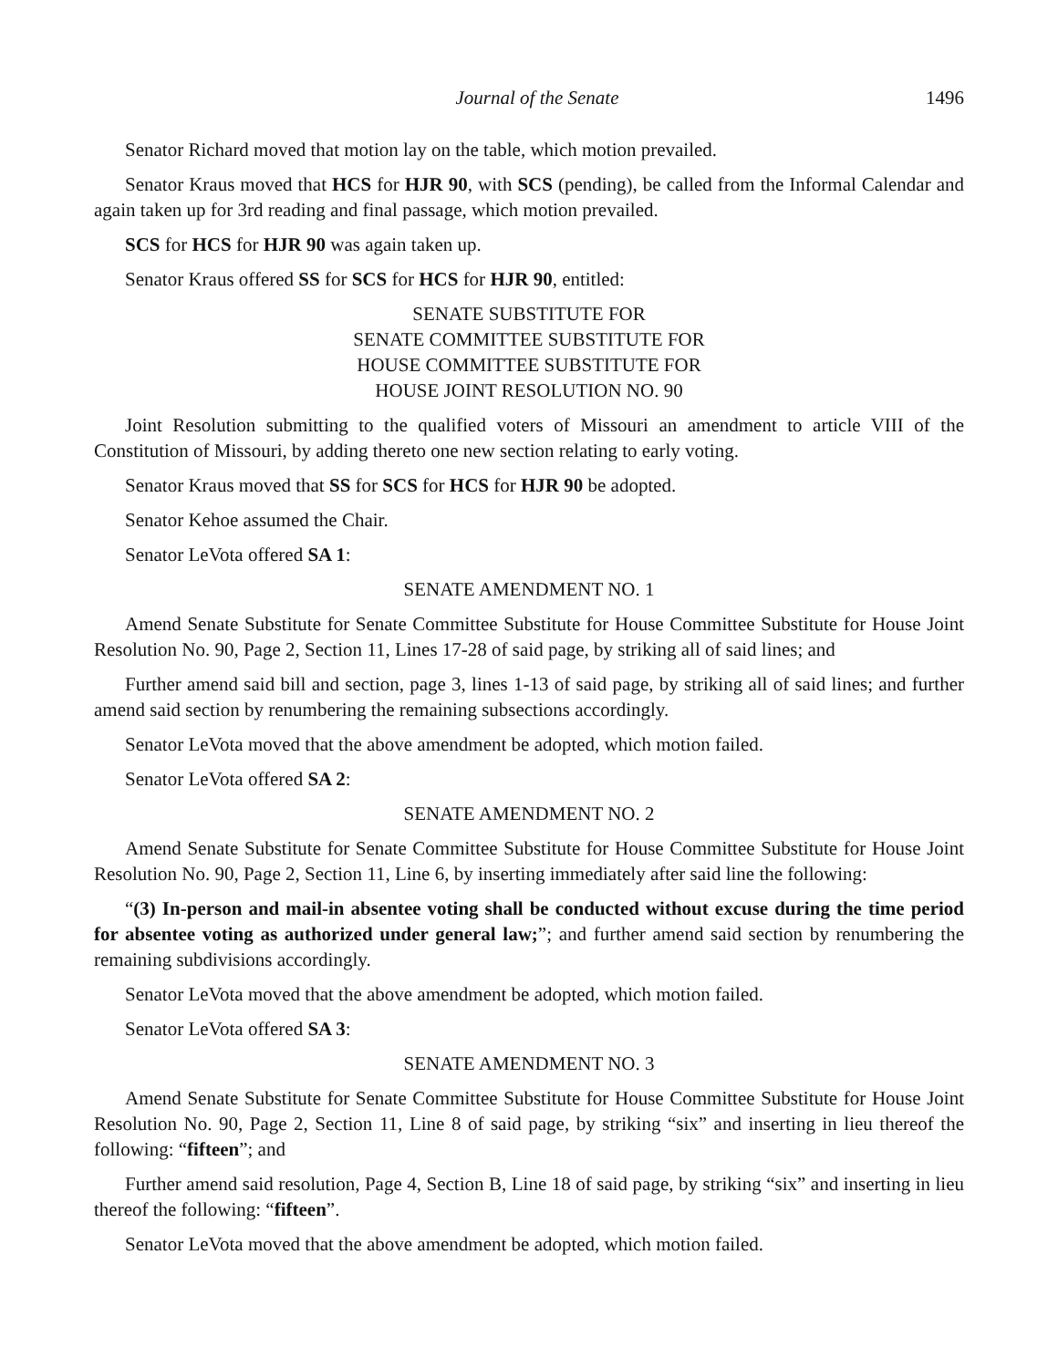Journal of the Senate 1496
Senator Richard moved that motion lay on the table, which motion prevailed.
Senator Kraus moved that HCS for HJR 90, with SCS (pending), be called from the Informal Calendar and again taken up for 3rd reading and final passage, which motion prevailed.
SCS for HCS for HJR 90 was again taken up.
Senator Kraus offered SS for SCS for HCS for HJR 90, entitled:
SENATE SUBSTITUTE FOR
SENATE COMMITTEE SUBSTITUTE FOR
HOUSE COMMITTEE SUBSTITUTE FOR
HOUSE JOINT RESOLUTION NO. 90
Joint Resolution submitting to the qualified voters of Missouri an amendment to article VIII of the Constitution of Missouri, by adding thereto one new section relating to early voting.
Senator Kraus moved that SS for SCS for HCS for HJR 90 be adopted.
Senator Kehoe assumed the Chair.
Senator LeVota offered SA 1:
SENATE AMENDMENT NO. 1
Amend Senate Substitute for Senate Committee Substitute for House Committee Substitute for House Joint Resolution No. 90, Page 2, Section 11, Lines 17-28 of said page, by striking all of said lines; and
Further amend said bill and section, page 3, lines 1-13 of said page, by striking all of said lines; and further amend said section by renumbering the remaining subsections accordingly.
Senator LeVota moved that the above amendment be adopted, which motion failed.
Senator LeVota offered SA 2:
SENATE AMENDMENT NO. 2
Amend Senate Substitute for Senate Committee Substitute for House Committee Substitute for House Joint Resolution No. 90, Page 2, Section 11, Line 6, by inserting immediately after said line the following:
“(3) In-person and mail-in absentee voting shall be conducted without excuse during the time period for absentee voting as authorized under general law;”; and further amend said section by renumbering the remaining subdivisions accordingly.
Senator LeVota moved that the above amendment be adopted, which motion failed.
Senator LeVota offered SA 3:
SENATE AMENDMENT NO. 3
Amend Senate Substitute for Senate Committee Substitute for House Committee Substitute for House Joint Resolution No. 90, Page 2, Section 11, Line 8 of said page, by striking “six” and inserting in lieu thereof the following: “fifteen”; and
Further amend said resolution, Page 4, Section B, Line 18 of said page, by striking “six” and inserting in lieu thereof the following: “fifteen”.
Senator LeVota moved that the above amendment be adopted, which motion failed.